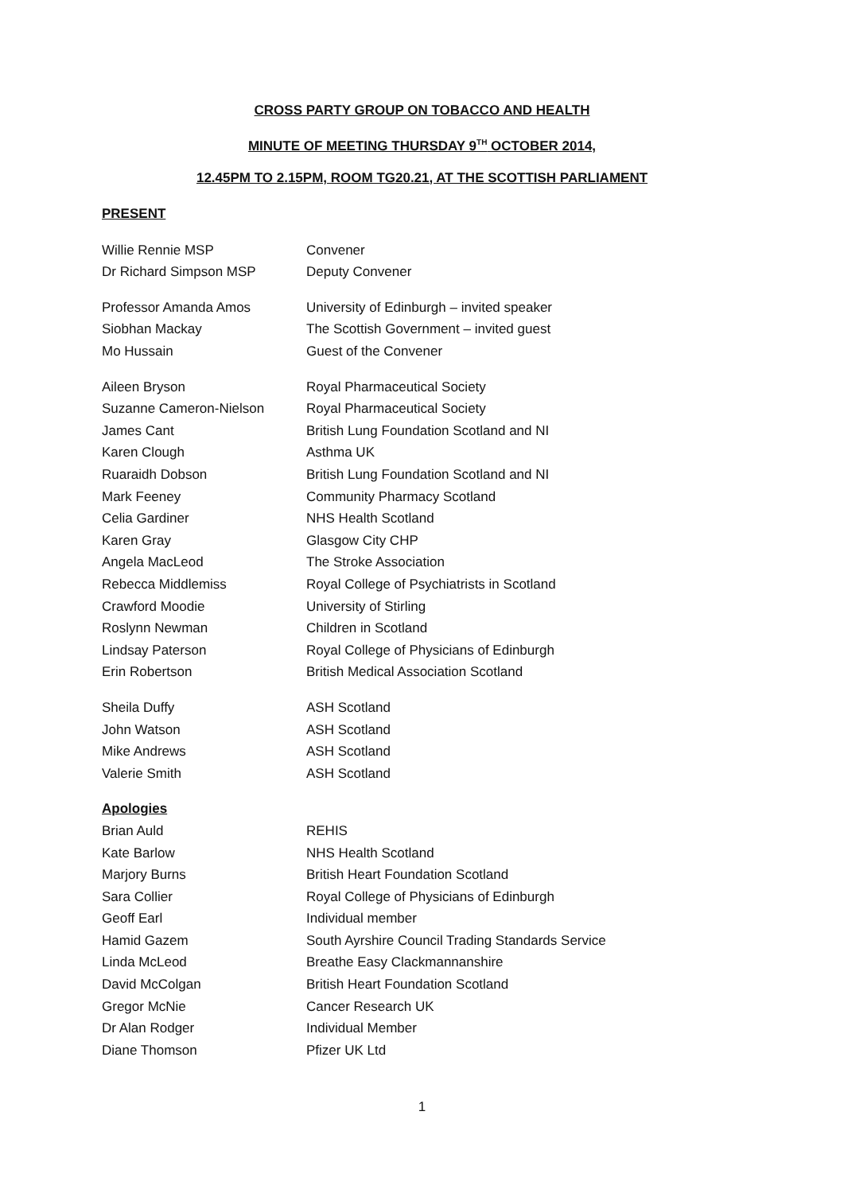CROSS PARTY GROUP ON TOBACCO AND HEALTH
MINUTE OF MEETING THURSDAY 9<sup>TH</sup> OCTOBER 2014,
12.45PM TO 2.15PM, ROOM TG20.21, AT THE SCOTTISH PARLIAMENT
PRESENT
Willie Rennie MSP Convener
Dr Richard Simpson MSP Deputy Convener
Professor Amanda Amos University of Edinburgh – invited speaker
Siobhan Mackay The Scottish Government – invited guest
Mo Hussain Guest of the Convener
Aileen Bryson Royal Pharmaceutical Society
Suzanne Cameron-Nielson Royal Pharmaceutical Society
James Cant British Lung Foundation Scotland and NI
Karen Clough Asthma UK
Ruaraidh Dobson British Lung Foundation Scotland and NI
Mark Feeney Community Pharmacy Scotland
Celia Gardiner NHS Health Scotland
Karen Gray Glasgow City CHP
Angela MacLeod The Stroke Association
Rebecca Middlemiss Royal College of Psychiatrists in Scotland
Crawford Moodie University of Stirling
Roslynn Newman Children in Scotland
Lindsay Paterson Royal College of Physicians of Edinburgh
Erin Robertson British Medical Association Scotland
Sheila Duffy ASH Scotland
John Watson ASH Scotland
Mike Andrews ASH Scotland
Valerie Smith ASH Scotland
Apologies
Brian Auld REHIS
Kate Barlow NHS Health Scotland
Marjory Burns British Heart Foundation Scotland
Sara Collier Royal College of Physicians of Edinburgh
Geoff Earl Individual member
Hamid Gazem South Ayrshire Council Trading Standards Service
Linda McLeod Breathe Easy Clackmannanshire
David McColgan British Heart Foundation Scotland
Gregor McNie Cancer Research UK
Dr Alan Rodger Individual Member
Diane Thomson Pfizer UK Ltd
1